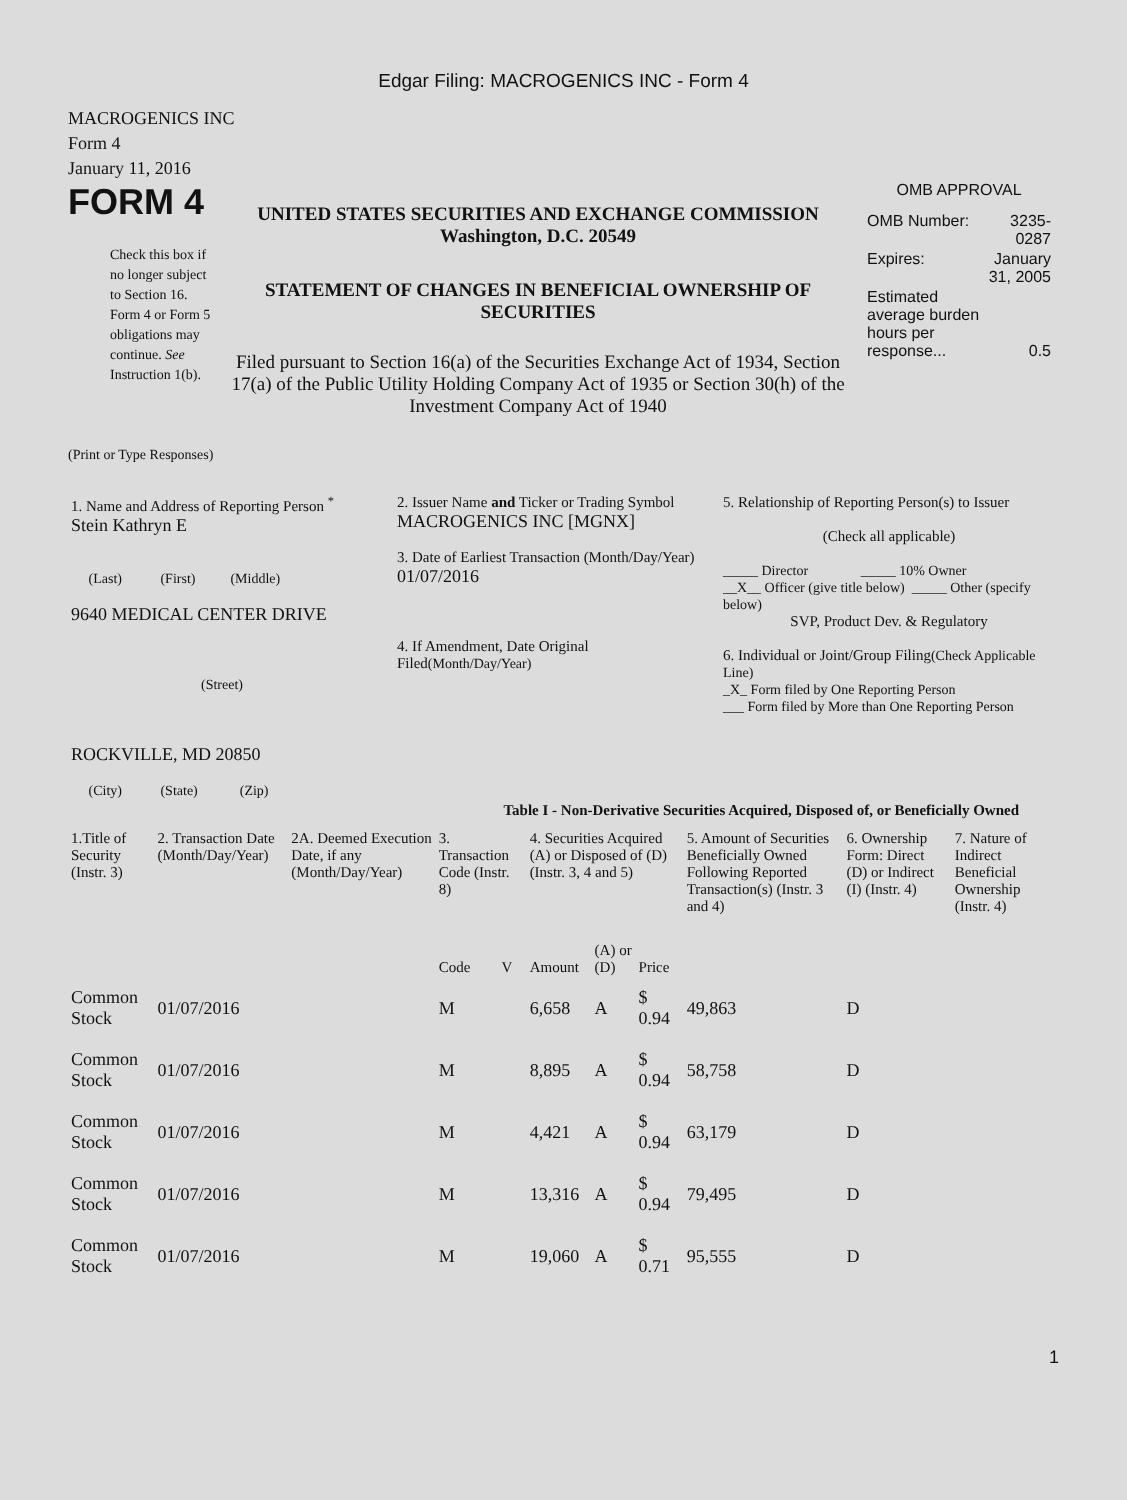Edgar Filing: MACROGENICS INC - Form 4
MACROGENICS INC
Form 4
January 11, 2016
FORM 4
Check this box if no longer subject to Section 16. Form 4 or Form 5 obligations may continue. See Instruction 1(b).
UNITED STATES SECURITIES AND EXCHANGE COMMISSION
Washington, D.C. 20549
STATEMENT OF CHANGES IN BENEFICIAL OWNERSHIP OF SECURITIES
Filed pursuant to Section 16(a) of the Securities Exchange Act of 1934, Section 17(a) of the Public Utility Holding Company Act of 1935 or Section 30(h) of the Investment Company Act of 1940
OMB APPROVAL
| OMB Number: | 3235-0287 |
| Expires: | January 31, 2005 |
| Estimated average burden hours per response... | 0.5 |
(Print or Type Responses)
| 1. Name and Address of Reporting Person <sup>*</sup> Stein Kathryn E (Last) (First) (Middle) 9640 MEDICAL CENTER DRIVE (Street) ROCKVILLE, MD 20850 (City) (State) (Zip) | 2. Issuer Name and Ticker or Trading Symbol MACROGENICS INC [MGNX] 3. Date of Earliest Transaction (Month/Day/Year) 01/07/2016 4. If Amendment, Date Original Filed (Month/Day/Year) | 5. Relationship of Reporting Person(s) to Issuer (Check all applicable) _____ Director _____ 10% Owner __X__ Officer (give title below) _____ Other (specify below) SVP, Product Dev. & Regulatory 6. Individual or Joint/Group Filing (Check Applicable Line) _X_ Form filed by One Reporting Person ___ Form filed by More than One Reporting Person |
Table I - Non-Derivative Securities Acquired, Disposed of, or Beneficially Owned
| 1.Title of Security (Instr. 3) | 2. Transaction Date (Month/Day/Year) | 2A. Deemed Execution Date, if any (Month/Day/Year) | 3. Transaction Code (Instr. 8) | | 4. Securities Acquired (A) or Disposed of (D) (Instr. 3, 4 and 5) | | | 5. Amount of Securities Beneficially Owned Following Reported Transaction(s) (Instr. 3 and 4) | 6. Ownership Form: Direct (D) or Indirect (I) (Instr. 4) | 7. Nature of Indirect Beneficial Ownership (Instr. 4) |
| --- | --- | --- | --- | --- | --- | --- | --- | --- | --- | --- |
| | | | Code | V | Amount | (A) or (D) | Price | | | |
| Common Stock | 01/07/2016 | | M | | 6,658 | A | $ 0.94 | 49,863 | D | |
| Common Stock | 01/07/2016 | | M | | 8,895 | A | $ 0.94 | 58,758 | D | |
| Common Stock | 01/07/2016 | | M | | 4,421 | A | $ 0.94 | 63,179 | D | |
| Common Stock | 01/07/2016 | | M | | 13,316 | A | $ 0.94 | 79,495 | D | |
| Common Stock | 01/07/2016 | | M | | 19,060 | A | $ 0.71 | 95,555 | D | |
1